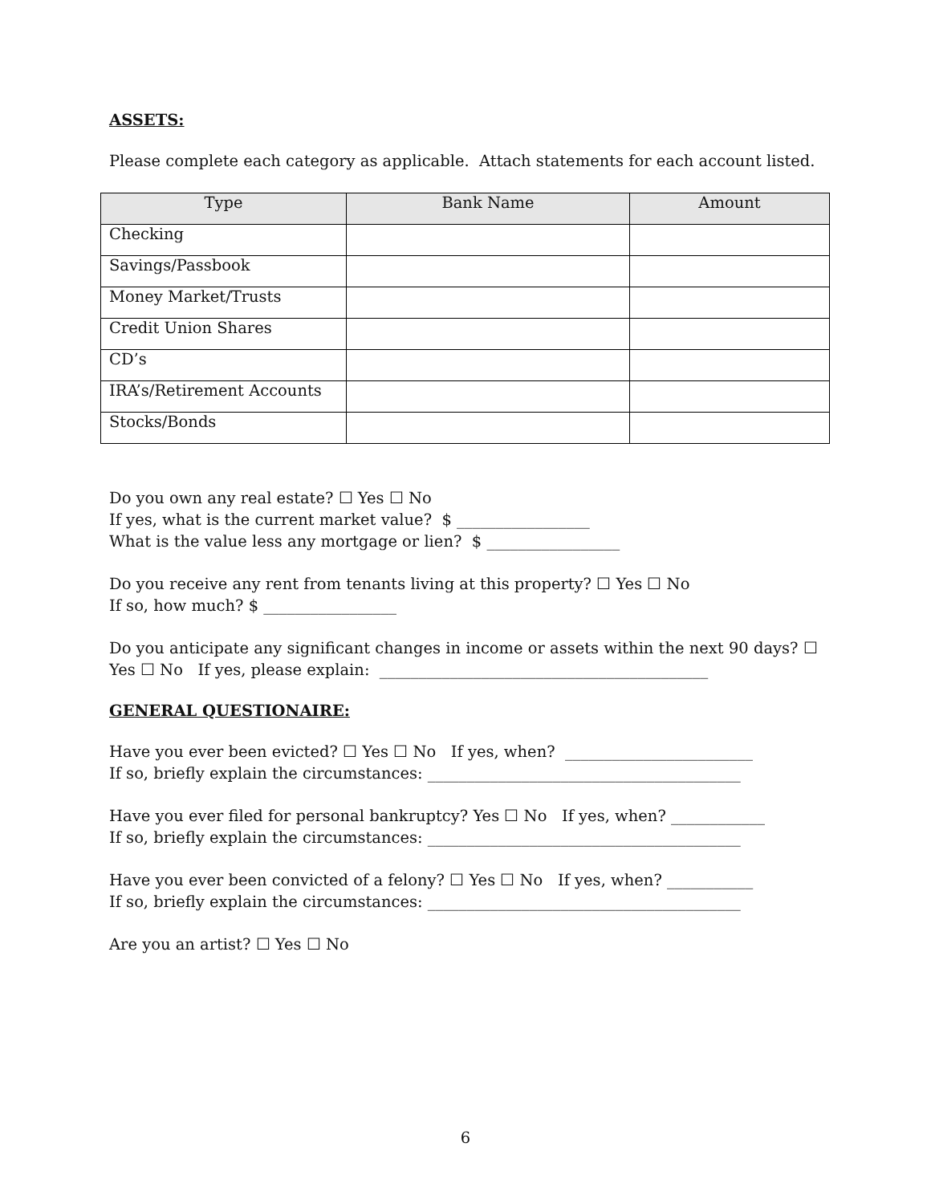ASSETS:
Please complete each category as applicable. Attach statements for each account listed.
| Type | Bank Name | Amount |
| --- | --- | --- |
| Checking | | |
| Savings/Passbook | | |
| Money Market/Trusts | | |
| Credit Union Shares | | |
| CD’s | | |
| IRA’s/Retirement Accounts | | |
| Stocks/Bonds | | |
Do you own any real estate? ☐ Yes ☐ No
If yes, what is the current market value? $ _________________
What is the value less any mortgage or lien? $ _________________
Do you receive any rent from tenants living at this property? ☐ Yes ☐ No
If so, how much? $ _________________
Do you anticipate any significant changes in income or assets within the next 90 days? ☐ Yes ☐ No If yes, please explain: __________________________________________
GENERAL QUESTIONAIRE:
Have you ever been evicted? ☐ Yes ☐ No If yes, when? ________________________
If so, briefly explain the circumstances: ________________________________________
Have you ever filed for personal bankruptcy? Yes ☐ No If yes, when? ____________
If so, briefly explain the circumstances: ________________________________________
Have you ever been convicted of a felony? ☐ Yes ☐ No If yes, when? ___________
If so, briefly explain the circumstances: ________________________________________
Are you an artist? ☐ Yes ☐ No
6